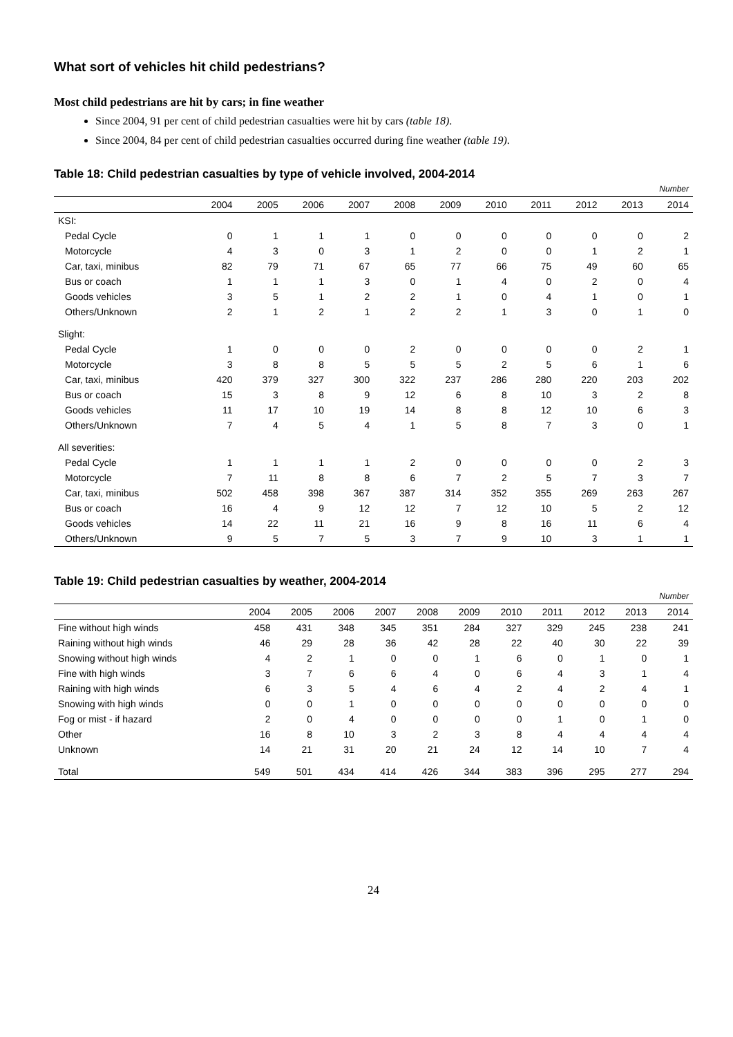What sort of vehicles hit child pedestrians?
Most child pedestrians are hit by cars; in fine weather
Since 2004, 91 per cent of child pedestrian casualties were hit by cars (table 18).
Since 2004, 84 per cent of child pedestrian casualties occurred during fine weather (table 19).
Table 18: Child pedestrian casualties by type of vehicle involved, 2004-2014
| | Number | | | | | | | | | | |
| | 2004 | 2005 | 2006 | 2007 | 2008 | 2009 | 2010 | 2011 | 2012 | 2013 | 2014 |
| KSI: | | | | | | | | | | | |
| Pedal Cycle | 0 | 1 | 1 | 1 | 0 | 0 | 0 | 0 | 0 | 0 | 2 |
| Motorcycle | 4 | 3 | 0 | 3 | 1 | 2 | 0 | 0 | 1 | 2 | 1 |
| Car, taxi, minibus | 82 | 79 | 71 | 67 | 65 | 77 | 66 | 75 | 49 | 60 | 65 |
| Bus or coach | 1 | 1 | 1 | 3 | 0 | 1 | 4 | 0 | 2 | 0 | 4 |
| Goods vehicles | 3 | 5 | 1 | 2 | 2 | 1 | 0 | 4 | 1 | 0 | 1 |
| Others/Unknown | 2 | 1 | 2 | 1 | 2 | 2 | 1 | 3 | 0 | 1 | 0 |
| Slight: | | | | | | | | | | | |
| Pedal Cycle | 1 | 0 | 0 | 0 | 2 | 0 | 0 | 0 | 0 | 2 | 1 |
| Motorcycle | 3 | 8 | 8 | 5 | 5 | 5 | 2 | 5 | 6 | 1 | 6 |
| Car, taxi, minibus | 420 | 379 | 327 | 300 | 322 | 237 | 286 | 280 | 220 | 203 | 202 |
| Bus or coach | 15 | 3 | 8 | 9 | 12 | 6 | 8 | 10 | 3 | 2 | 8 |
| Goods vehicles | 11 | 17 | 10 | 19 | 14 | 8 | 8 | 12 | 10 | 6 | 3 |
| Others/Unknown | 7 | 4 | 5 | 4 | 1 | 5 | 8 | 7 | 3 | 0 | 1 |
| All severities: | | | | | | | | | | | |
| Pedal Cycle | 1 | 1 | 1 | 1 | 2 | 0 | 0 | 0 | 0 | 2 | 3 |
| Motorcycle | 7 | 11 | 8 | 8 | 6 | 7 | 2 | 5 | 7 | 3 | 7 |
| Car, taxi, minibus | 502 | 458 | 398 | 367 | 387 | 314 | 352 | 355 | 269 | 263 | 267 |
| Bus or coach | 16 | 4 | 9 | 12 | 12 | 7 | 12 | 10 | 5 | 2 | 12 |
| Goods vehicles | 14 | 22 | 11 | 21 | 16 | 9 | 8 | 16 | 11 | 6 | 4 |
| Others/Unknown | 9 | 5 | 7 | 5 | 3 | 7 | 9 | 10 | 3 | 1 | 1 |
Table 19: Child pedestrian casualties by weather, 2004-2014
| | Number | | | | | | | | | | |
| | 2004 | 2005 | 2006 | 2007 | 2008 | 2009 | 2010 | 2011 | 2012 | 2013 | 2014 |
| Fine without high winds | 458 | 431 | 348 | 345 | 351 | 284 | 327 | 329 | 245 | 238 | 241 |
| Raining without high winds | 46 | 29 | 28 | 36 | 42 | 28 | 22 | 40 | 30 | 22 | 39 |
| Snowing without high winds | 4 | 2 | 1 | 0 | 0 | 1 | 6 | 0 | 1 | 0 | 1 |
| Fine with high winds | 3 | 7 | 6 | 6 | 4 | 0 | 6 | 4 | 3 | 1 | 4 |
| Raining with high winds | 6 | 3 | 5 | 4 | 6 | 4 | 2 | 4 | 2 | 4 | 1 |
| Snowing with high winds | 0 | 0 | 1 | 0 | 0 | 0 | 0 | 0 | 0 | 0 | 0 |
| Fog or mist - if hazard | 2 | 0 | 4 | 0 | 0 | 0 | 0 | 1 | 0 | 1 | 0 |
| Other | 16 | 8 | 10 | 3 | 2 | 3 | 8 | 4 | 4 | 4 | 4 |
| Unknown | 14 | 21 | 31 | 20 | 21 | 24 | 12 | 14 | 10 | 7 | 4 |
| Total | 549 | 501 | 434 | 414 | 426 | 344 | 383 | 396 | 295 | 277 | 294 |
24